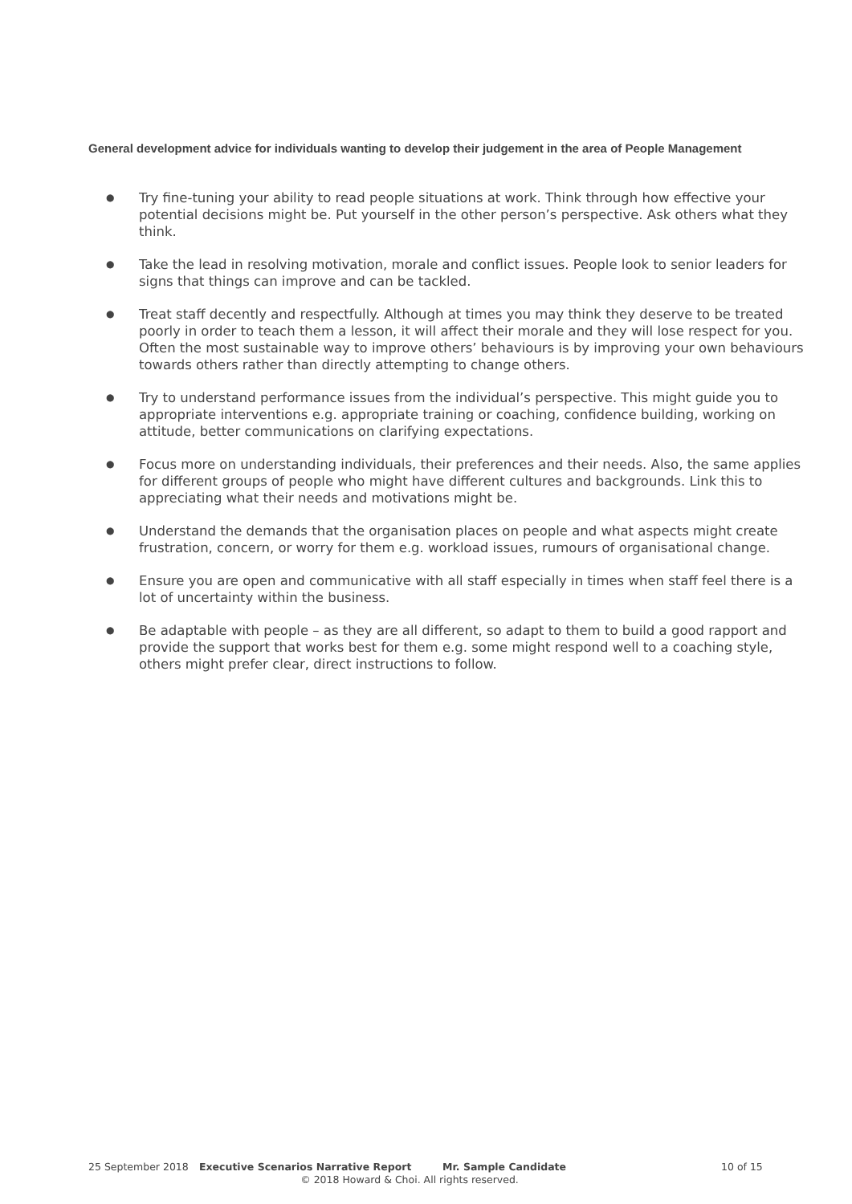General development advice for individuals wanting to develop their judgement in the area of People Management
● Try fine-tuning your ability to read people situations at work. Think through how effective your potential decisions might be. Put yourself in the other person’s perspective. Ask others what they think.
● Take the lead in resolving motivation, morale and conflict issues. People look to senior leaders for signs that things can improve and can be tackled.
● Treat staff decently and respectfully. Although at times you may think they deserve to be treated poorly in order to teach them a lesson, it will affect their morale and they will lose respect for you. Often the most sustainable way to improve others’ behaviours is by improving your own behaviours towards others rather than directly attempting to change others.
● Try to understand performance issues from the individual’s perspective. This might guide you to appropriate interventions e.g. appropriate training or coaching, confidence building, working on attitude, better communications on clarifying expectations.
● Focus more on understanding individuals, their preferences and their needs. Also, the same applies for different groups of people who might have different cultures and backgrounds. Link this to appreciating what their needs and motivations might be.
● Understand the demands that the organisation places on people and what aspects might create frustration, concern, or worry for them e.g. workload issues, rumours of organisational change.
● Ensure you are open and communicative with all staff especially in times when staff feel there is a lot of uncertainty within the business.
● Be adaptable with people – as they are all different, so adapt to them to build a good rapport and provide the support that works best for them e.g. some might respond well to a coaching style, others might prefer clear, direct instructions to follow.
25 September 2018 Executive Scenarios Narrative Report Mr. Sample Candidate 10 of 15
© 2018 Howard & Choi. All rights reserved.